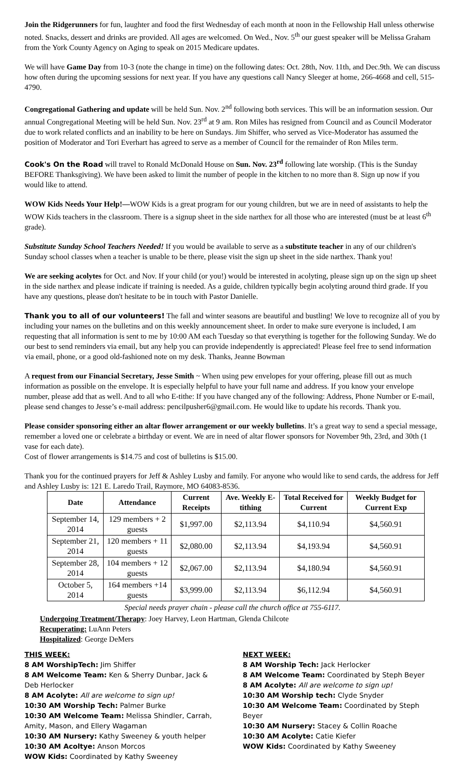Join the Ridgerunners for fun, laughter and food the first Wednesday of each month at noon in the Fellowship Hall unless otherwise noted. Snacks, dessert and drinks are provided. All ages are welcomed. On Wed., Nov. 5<sup>th</sup> our guest speaker will be Melissa Graham from the York County Agency on Aging to speak on 2015 Medicare updates.
We will have Game Day from 10-3 (note the change in time) on the following dates: Oct. 28th, Nov. 11th, and Dec.9th. We can discuss how often during the upcoming sessions for next year. If you have any questions call Nancy Sleeger at home, 266-4668 and cell, 515-4790.
Congregational Gathering and update will be held Sun. Nov. 2<sup>nd</sup> following both services. This will be an information session. Our annual Congregational Meeting will be held Sun. Nov. 23<sup>rd</sup> at 9 am. Ron Miles has resigned from Council and as Council Moderator due to work related conflicts and an inability to be here on Sundays. Jim Shiffer, who served as Vice-Moderator has assumed the position of Moderator and Tori Everhart has agreed to serve as a member of Council for the remainder of Ron Miles term.
Cook's On the Road will travel to Ronald McDonald House on Sun. Nov. 23<sup>rd</sup> following late worship. (This is the Sunday BEFORE Thanksgiving). We have been asked to limit the number of people in the kitchen to no more than 8. Sign up now if you would like to attend.
WOW Kids Needs Your Help!—WOW Kids is a great program for our young children, but we are in need of assistants to help the WOW Kids teachers in the classroom. There is a signup sheet in the side narthex for all those who are interested (must be at least 6<sup>th</sup> grade).
Substitute Sunday School Teachers Needed! If you would be available to serve as a substitute teacher in any of our children's Sunday school classes when a teacher is unable to be there, please visit the sign up sheet in the side narthex. Thank you!
We are seeking acolytes for Oct. and Nov. If your child (or you!) would be interested in acolyting, please sign up on the sign up sheet in the side narthex and please indicate if training is needed. As a guide, children typically begin acolyting around third grade. If you have any questions, please don't hesitate to be in touch with Pastor Danielle.
Thank you to all of our volunteers! The fall and winter seasons are beautiful and bustling! We love to recognize all of you by including your names on the bulletins and on this weekly announcement sheet. In order to make sure everyone is included, I am requesting that all information is sent to me by 10:00 AM each Tuesday so that everything is together for the following Sunday. We do our best to send reminders via email, but any help you can provide independently is appreciated! Please feel free to send information via email, phone, or a good old-fashioned note on my desk. Thanks, Jeanne Bowman
A request from our Financial Secretary, Jesse Smith ~ When using pew envelopes for your offering, please fill out as much information as possible on the envelope. It is especially helpful to have your full name and address. If you know your envelope number, please add that as well. And to all who E-tithe: If you have changed any of the following: Address, Phone Number or E-mail, please send changes to Jesse’s e-mail address: pencilpusher6@gmail.com. He would like to update his records. Thank you.
Please consider sponsoring either an altar flower arrangement or our weekly bulletins. It’s a great way to send a special message, remember a loved one or celebrate a birthday or event. We are in need of altar flower sponsors for November 9th, 23rd, and 30th (1 vase for each date).
Cost of flower arrangements is $14.75 and cost of bulletins is $15.00.
Thank you for the continued prayers for Jeff & Ashley Lusby and family. For anyone who would like to send cards, the address for Jeff and Ashley Lusby is: 121 E. Laredo Trail, Raymore, MO 64083-8536.
| Date | Attendance | Current Receipts | Ave. Weekly E-tithing | Total Received for Current | Weekly Budget for Current Exp |
| --- | --- | --- | --- | --- | --- |
| September 14, 2014 | 129 members + 2 guests | $1,997.00 | $2,113.94 | $4,110.94 | $4,560.91 |
| September 21, 2014 | 120 members + 11 guests | $2,080.00 | $2,113.94 | $4,193.94 | $4,560.91 |
| September 28, 2014 | 104 members + 12 guests | $2,067.00 | $2,113.94 | $4,180.94 | $4,560.91 |
| October 5, 2014 | 164 members +14 guests | $3,999.00 | $2,113.94 | $6,112.94 | $4,560.91 |
Special needs prayer chain - please call the church office at 755-6117.
Undergoing Treatment/Therapy: Joey Harvey, Leon Hartman, Glenda Chilcote
Recuperating: LuAnn Peters
Hospitalized: George DeMers
THIS WEEK:
8 AM WorshipTech: Jim Shiffer
8 AM Welcome Team: Ken & Sherry Dunbar, Jack & Deb Herlocker
8 AM Acolyte: All are welcome to sign up!
10:30 AM Worship Tech: Palmer Burke
10:30 AM Welcome Team: Melissa Shindler, Carrah, Amity, Mason, and Ellery Wagaman
10:30 AM Nursery: Kathy Sweeney & youth helper
10:30 AM Acoltye: Anson Morcos
WOW Kids: Coordinated by Kathy Sweeney
NEXT WEEK:
8 AM Worship Tech: Jack Herlocker
8 AM Welcome Team: Coordinated by Steph Beyer
8 AM Acolyte: All are welcome to sign up!
10:30 AM Worship tech: Clyde Snyder
10:30 AM Welcome Team: Coordinated by Steph Beyer
10:30 AM Nursery: Stacey & Collin Roache
10:30 AM Acolyte: Catie Kiefer
WOW Kids: Coordinated by Kathy Sweeney